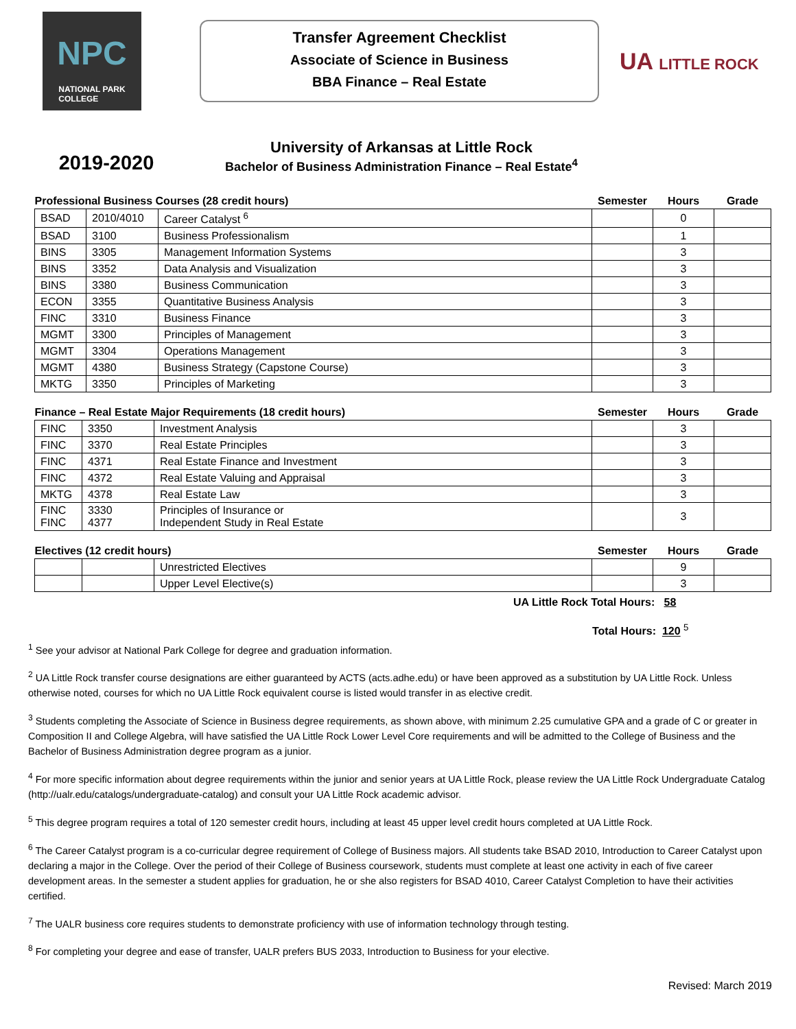NPC
NATIONAL PARK
COLLEGE
Transfer Agreement Checklist
Associate of Science in Business
BBA Finance – Real Estate
UA LITTLE ROCK
2019-2020
University of Arkansas at Little Rock
Bachelor of Business Administration Finance – Real Estate<sup>4</sup>
| Professional Business Courses (28 credit hours) | | | Semester | Hours | Grade |
| --- | --- | --- | --- | --- | --- |
| BSAD | 2010/4010 | Career Catalyst <sup>6</sup> | | 0 | |
| BSAD | 3100 | Business Professionalism | | 1 | |
| BINS | 3305 | Management Information Systems | | 3 | |
| BINS | 3352 | Data Analysis and Visualization | | 3 | |
| BINS | 3380 | Business Communication | | 3 | |
| ECON | 3355 | Quantitative Business Analysis | | 3 | |
| FINC | 3310 | Business Finance | | 3 | |
| MGMT | 3300 | Principles of Management | | 3 | |
| MGMT | 3304 | Operations Management | | 3 | |
| MGMT | 4380 | Business Strategy (Capstone Course) | | 3 | |
| MKTG | 3350 | Principles of Marketing | | 3 | |
| Finance – Real Estate Major Requirements (18 credit hours) | | | Semester | Hours | Grade |
| --- | --- | --- | --- | --- | --- |
| FINC | 3350 | Investment Analysis | | 3 | |
| FINC | 3370 | Real Estate Principles | | 3 | |
| FINC | 4371 | Real Estate Finance and Investment | | 3 | |
| FINC | 4372 | Real Estate Valuing and Appraisal | | 3 | |
| MKTG | 4378 | Real Estate Law | | 3 | |
| FINC FINC | 3330 4377 | Principles of Insurance or Independent Study in Real Estate | | 3 | |
| Electives (12 credit hours) | | | Semester | Hours | Grade |
| --- | --- | --- | --- | --- | --- |
| | | Unrestricted Electives | | 9 | |
| | | Upper Level Elective(s) | | 3 | |
UA Little Rock Total Hours: 58
Total Hours: 120 <sup>5</sup>
<sup>1</sup> See your advisor at National Park College for degree and graduation information.
<sup>2</sup> UA Little Rock transfer course designations are either guaranteed by ACTS (acts.adhe.edu) or have been approved as a substitution by UA Little Rock. Unless otherwise noted, courses for which no UA Little Rock equivalent course is listed would transfer in as elective credit.
<sup>3</sup> Students completing the Associate of Science in Business degree requirements, as shown above, with minimum 2.25 cumulative GPA and a grade of C or greater in Composition II and College Algebra, will have satisfied the UA Little Rock Lower Level Core requirements and will be admitted to the College of Business and the Bachelor of Business Administration degree program as a junior.
<sup>4</sup> For more specific information about degree requirements within the junior and senior years at UA Little Rock, please review the UA Little Rock Undergraduate Catalog (http://ualr.edu/catalogs/undergraduate-catalog) and consult your UA Little Rock academic advisor.
<sup>5</sup> This degree program requires a total of 120 semester credit hours, including at least 45 upper level credit hours completed at UA Little Rock.
<sup>6</sup> The Career Catalyst program is a co-curricular degree requirement of College of Business majors. All students take BSAD 2010, Introduction to Career Catalyst upon declaring a major in the College. Over the period of their College of Business coursework, students must complete at least one activity in each of five career development areas. In the semester a student applies for graduation, he or she also registers for BSAD 4010, Career Catalyst Completion to have their activities certified.
<sup>7</sup> The UALR business core requires students to demonstrate proficiency with use of information technology through testing.
<sup>8</sup> For completing your degree and ease of transfer, UALR prefers BUS 2033, Introduction to Business for your elective.
Revised: March 2019